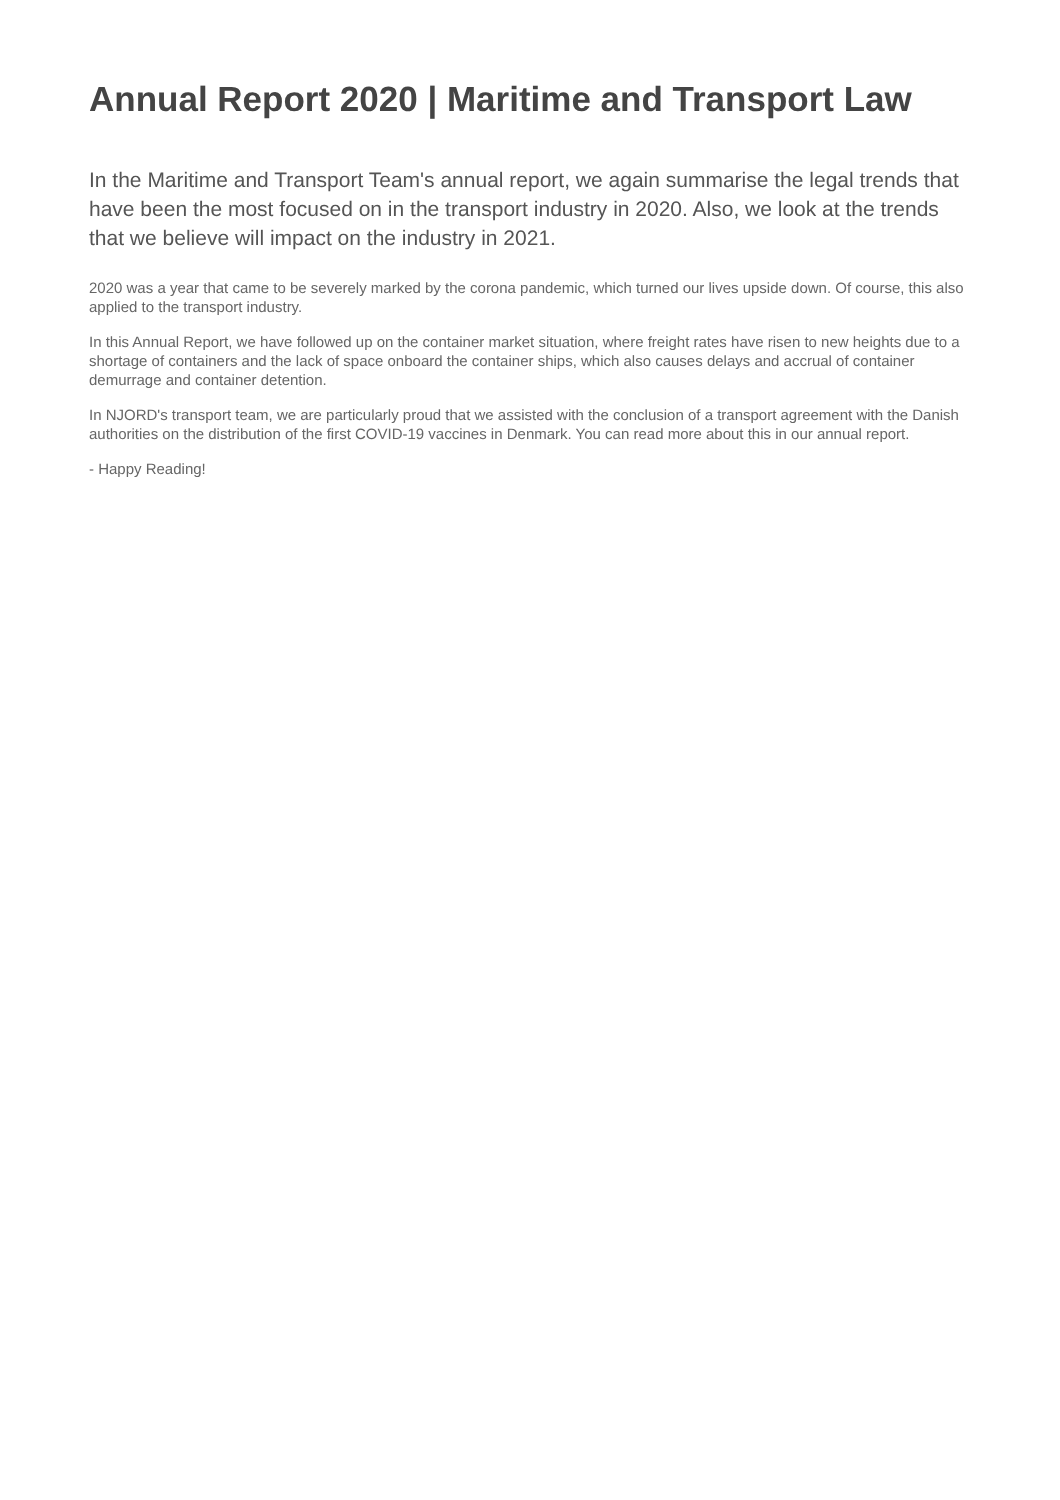Annual Report 2020 | Maritime and Transport Law
In the Maritime and Transport Team's annual report, we again summarise the legal trends that have been the most focused on in the transport industry in 2020. Also, we look at the trends that we believe will impact on the industry in 2021.
2020 was a year that came to be severely marked by the corona pandemic, which turned our lives upside down. Of course, this also applied to the transport industry.
In this Annual Report, we have followed up on the container market situation, where freight rates have risen to new heights due to a shortage of containers and the lack of space onboard the container ships, which also causes delays and accrual of container demurrage and container detention.
In NJORD's transport team, we are particularly proud that we assisted with the conclusion of a transport agreement with the Danish authorities on the distribution of the first COVID-19 vaccines in Denmark. You can read more about this in our annual report.
- Happy Reading!